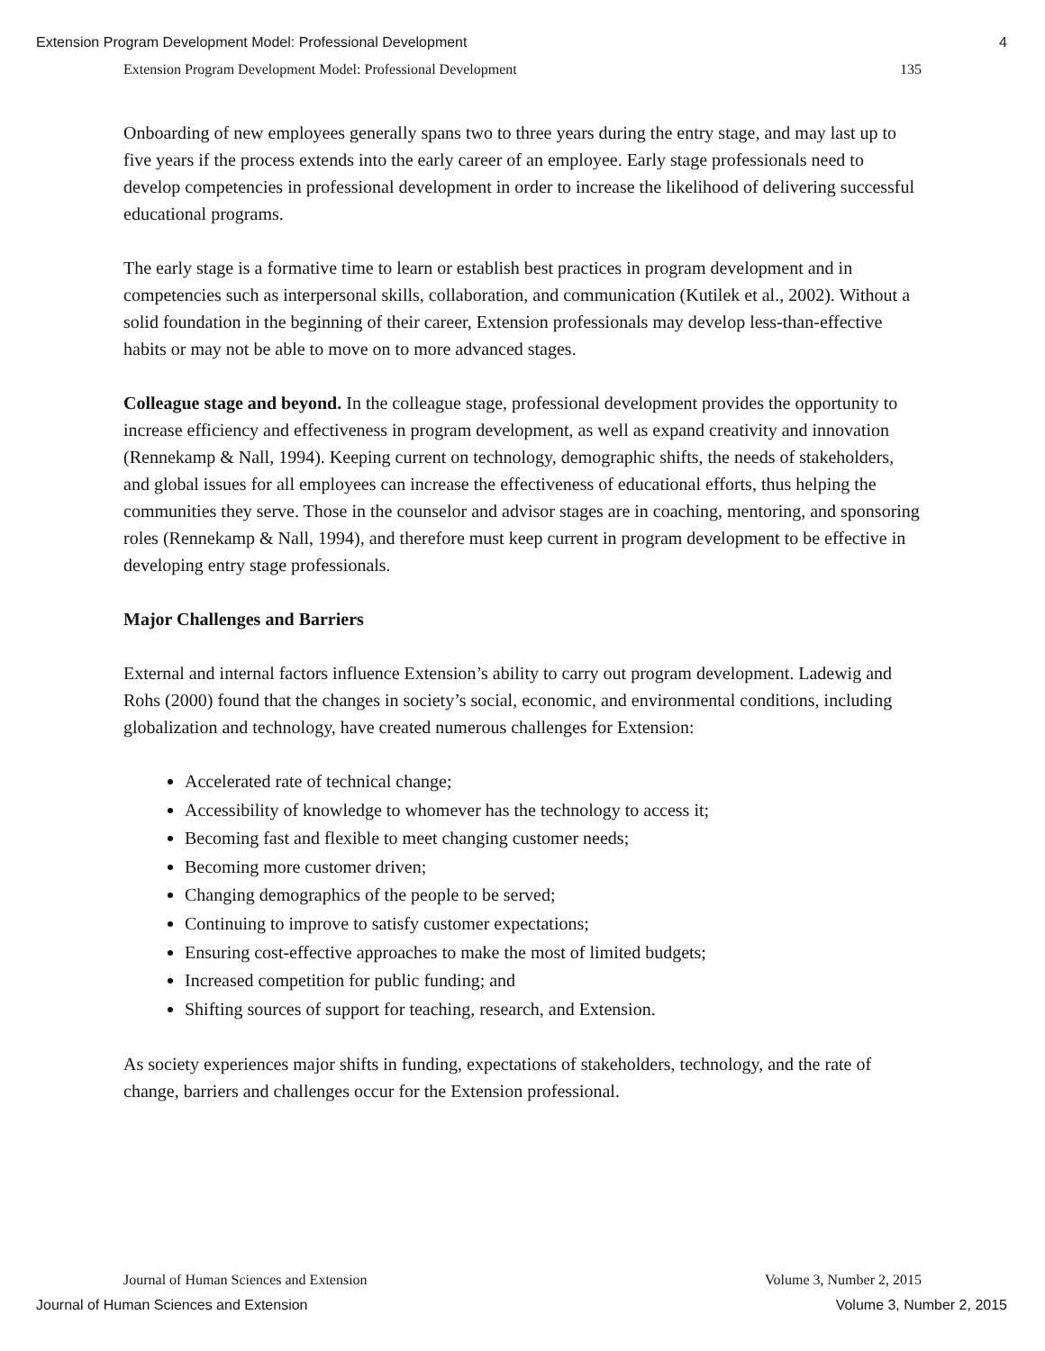Extension Program Development Model: Professional Development 4
Extension Program Development Model: Professional Development 135
Onboarding of new employees generally spans two to three years during the entry stage, and may last up to five years if the process extends into the early career of an employee. Early stage professionals need to develop competencies in professional development in order to increase the likelihood of delivering successful educational programs.
The early stage is a formative time to learn or establish best practices in program development and in competencies such as interpersonal skills, collaboration, and communication (Kutilek et al., 2002). Without a solid foundation in the beginning of their career, Extension professionals may develop less-than-effective habits or may not be able to move on to more advanced stages.
Colleague stage and beyond. In the colleague stage, professional development provides the opportunity to increase efficiency and effectiveness in program development, as well as expand creativity and innovation (Rennekamp & Nall, 1994). Keeping current on technology, demographic shifts, the needs of stakeholders, and global issues for all employees can increase the effectiveness of educational efforts, thus helping the communities they serve. Those in the counselor and advisor stages are in coaching, mentoring, and sponsoring roles (Rennekamp & Nall, 1994), and therefore must keep current in program development to be effective in developing entry stage professionals.
Major Challenges and Barriers
External and internal factors influence Extension’s ability to carry out program development. Ladewig and Rohs (2000) found that the changes in society’s social, economic, and environmental conditions, including globalization and technology, have created numerous challenges for Extension:
Accelerated rate of technical change;
Accessibility of knowledge to whomever has the technology to access it;
Becoming fast and flexible to meet changing customer needs;
Becoming more customer driven;
Changing demographics of the people to be served;
Continuing to improve to satisfy customer expectations;
Ensuring cost-effective approaches to make the most of limited budgets;
Increased competition for public funding; and
Shifting sources of support for teaching, research, and Extension.
As society experiences major shifts in funding, expectations of stakeholders, technology, and the rate of change, barriers and challenges occur for the Extension professional.
Journal of Human Sciences and Extension Volume 3, Number 2, 2015
Journal of Human Sciences and Extension Volume 3, Number 2, 2015